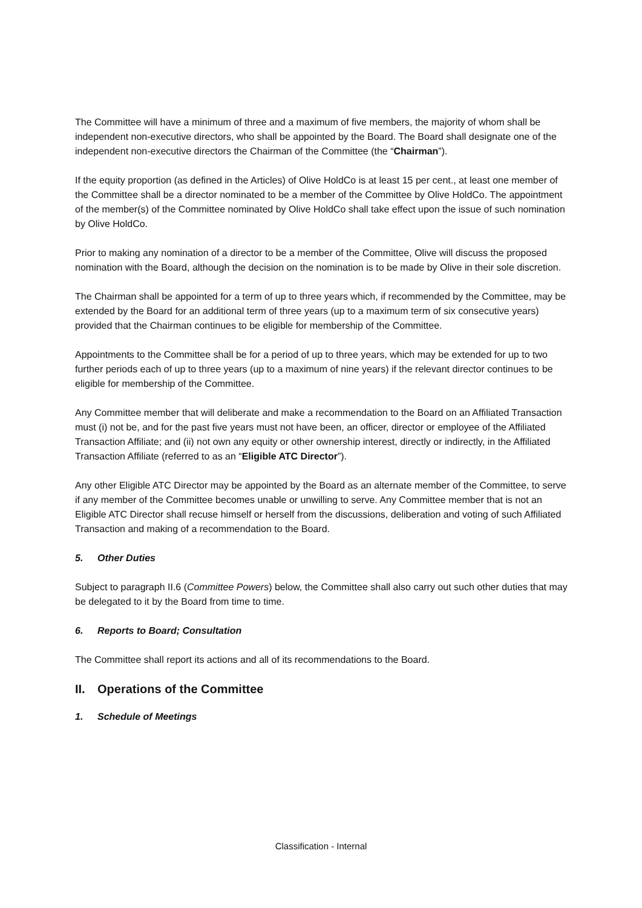The Committee will have a minimum of three and a maximum of five members, the majority of whom shall be independent non-executive directors, who shall be appointed by the Board. The Board shall designate one of the independent non-executive directors the Chairman of the Committee (the “Chairman”).
If the equity proportion (as defined in the Articles) of Olive HoldCo is at least 15 per cent., at least one member of the Committee shall be a director nominated to be a member of the Committee by Olive HoldCo. The appointment of the member(s) of the Committee nominated by Olive HoldCo shall take effect upon the issue of such nomination by Olive HoldCo.
Prior to making any nomination of a director to be a member of the Committee, Olive will discuss the proposed nomination with the Board, although the decision on the nomination is to be made by Olive in their sole discretion.
The Chairman shall be appointed for a term of up to three years which, if recommended by the Committee, may be extended by the Board for an additional term of three years (up to a maximum term of six consecutive years) provided that the Chairman continues to be eligible for membership of the Committee.
Appointments to the Committee shall be for a period of up to three years, which may be extended for up to two further periods each of up to three years (up to a maximum of nine years) if the relevant director continues to be eligible for membership of the Committee.
Any Committee member that will deliberate and make a recommendation to the Board on an Affiliated Transaction must (i) not be, and for the past five years must not have been, an officer, director or employee of the Affiliated Transaction Affiliate; and (ii) not own any equity or other ownership interest, directly or indirectly, in the Affiliated Transaction Affiliate (referred to as an “Eligible ATC Director”).
Any other Eligible ATC Director may be appointed by the Board as an alternate member of the Committee, to serve if any member of the Committee becomes unable or unwilling to serve. Any Committee member that is not an Eligible ATC Director shall recuse himself or herself from the discussions, deliberation and voting of such Affiliated Transaction and making of a recommendation to the Board.
5. Other Duties
Subject to paragraph II.6 (Committee Powers) below, the Committee shall also carry out such other duties that may be delegated to it by the Board from time to time.
6. Reports to Board; Consultation
The Committee shall report its actions and all of its recommendations to the Board.
II. Operations of the Committee
1. Schedule of Meetings
Classification - Internal